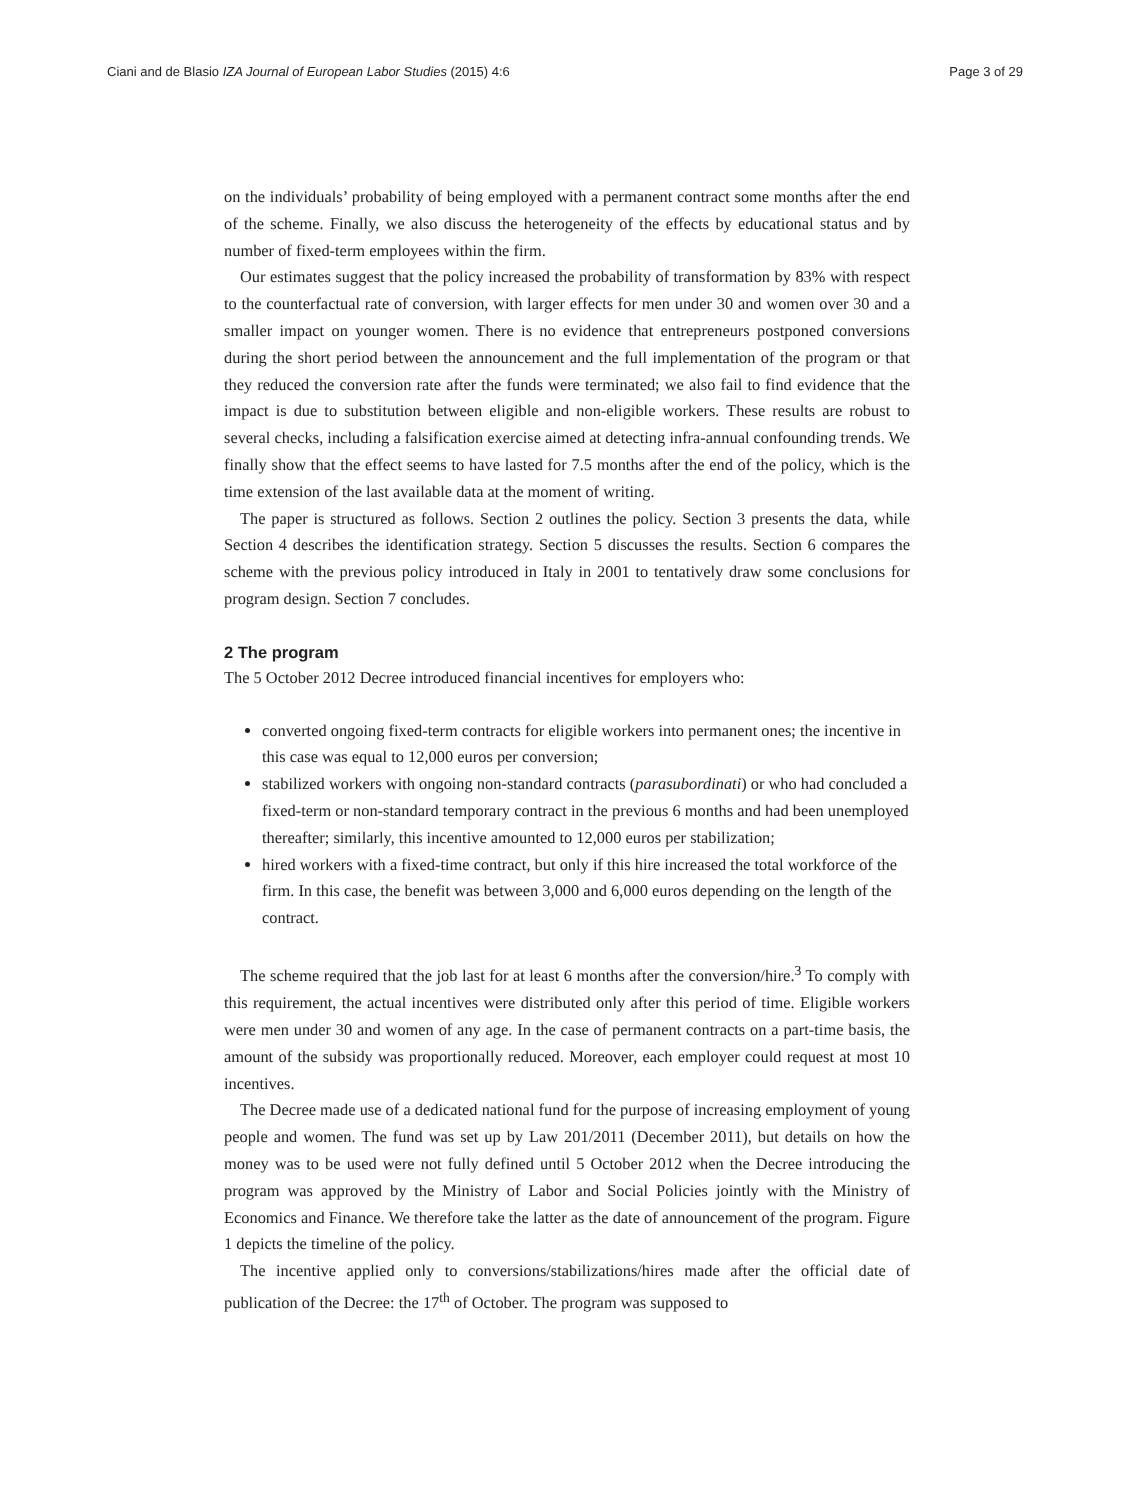Ciani and de Blasio IZA Journal of European Labor Studies (2015) 4:6 Page 3 of 29
on the individuals’ probability of being employed with a permanent contract some months after the end of the scheme. Finally, we also discuss the heterogeneity of the effects by educational status and by number of fixed-term employees within the firm.
Our estimates suggest that the policy increased the probability of transformation by 83% with respect to the counterfactual rate of conversion, with larger effects for men under 30 and women over 30 and a smaller impact on younger women. There is no evidence that entrepreneurs postponed conversions during the short period between the announcement and the full implementation of the program or that they reduced the conversion rate after the funds were terminated; we also fail to find evidence that the impact is due to substitution between eligible and non-eligible workers. These results are robust to several checks, including a falsification exercise aimed at detecting infra-annual confounding trends. We finally show that the effect seems to have lasted for 7.5 months after the end of the policy, which is the time extension of the last available data at the moment of writing.
The paper is structured as follows. Section 2 outlines the policy. Section 3 presents the data, while Section 4 describes the identification strategy. Section 5 discusses the results. Section 6 compares the scheme with the previous policy introduced in Italy in 2001 to tentatively draw some conclusions for program design. Section 7 concludes.
2 The program
The 5 October 2012 Decree introduced financial incentives for employers who:
converted ongoing fixed-term contracts for eligible workers into permanent ones; the incentive in this case was equal to 12,000 euros per conversion;
stabilized workers with ongoing non-standard contracts (parasubordinati) or who had concluded a fixed-term or non-standard temporary contract in the previous 6 months and had been unemployed thereafter; similarly, this incentive amounted to 12,000 euros per stabilization;
hired workers with a fixed-time contract, but only if this hire increased the total workforce of the firm. In this case, the benefit was between 3,000 and 6,000 euros depending on the length of the contract.
The scheme required that the job last for at least 6 months after the conversion/hire.<sup>3</sup> To comply with this requirement, the actual incentives were distributed only after this period of time. Eligible workers were men under 30 and women of any age. In the case of permanent contracts on a part-time basis, the amount of the subsidy was proportionally reduced. Moreover, each employer could request at most 10 incentives.
The Decree made use of a dedicated national fund for the purpose of increasing employment of young people and women. The fund was set up by Law 201/2011 (December 2011), but details on how the money was to be used were not fully defined until 5 October 2012 when the Decree introducing the program was approved by the Ministry of Labor and Social Policies jointly with the Ministry of Economics and Finance. We therefore take the latter as the date of announcement of the program. Figure 1 depicts the timeline of the policy.
The incentive applied only to conversions/stabilizations/hires made after the official date of publication of the Decree: the 17<sup>th</sup> of October. The program was supposed to